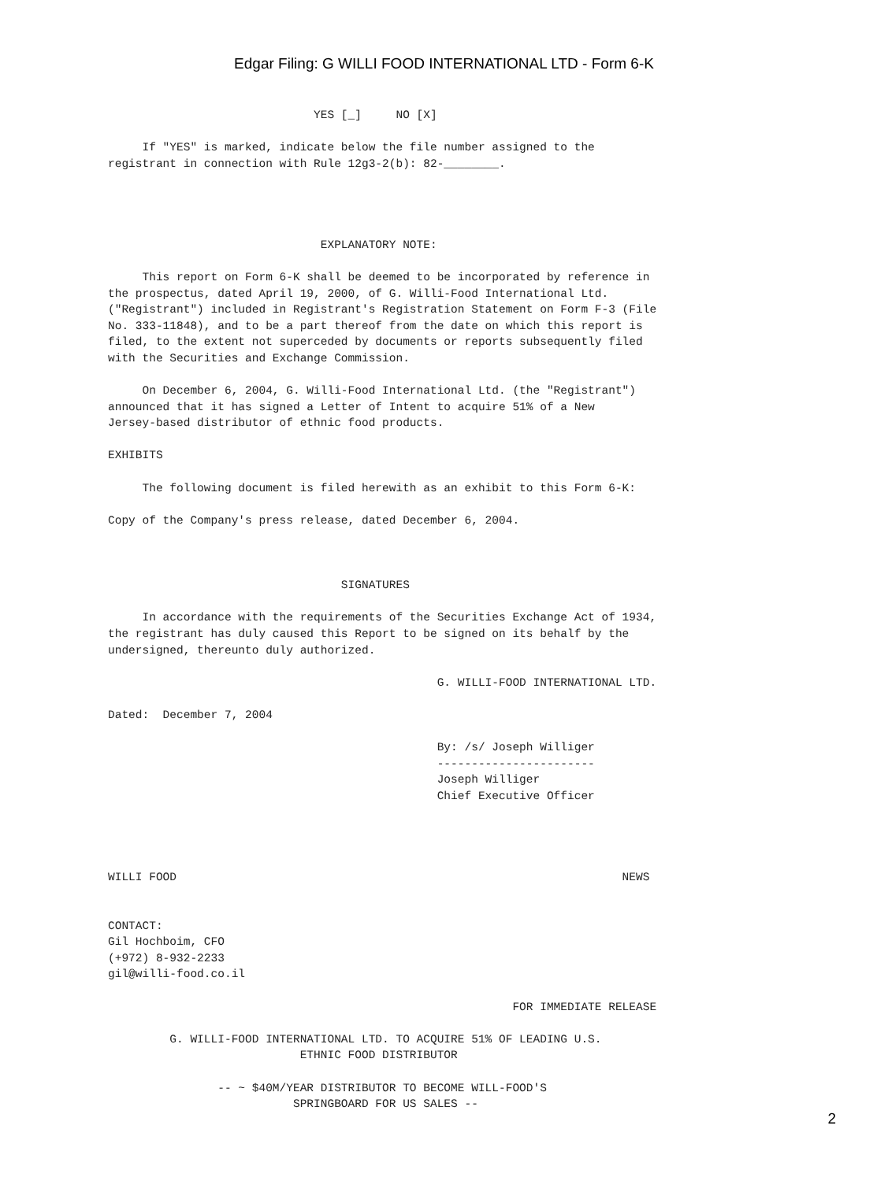Edgar Filing: G WILLI FOOD INTERNATIONAL LTD - Form 6-K
                              YES [_]     NO [X]

     If "YES" is marked, indicate below the file number assigned to the
registrant in connection with Rule 12g3-2(b): 82-________.




                               EXPLANATORY NOTE:

     This report on Form 6-K shall be deemed to be incorporated by reference in
the prospectus, dated April 19, 2000, of G. Willi-Food International Ltd.
("Registrant") included in Registrant's Registration Statement on Form F-3 (File
No. 333-11848), and to be a part thereof from the date on which this report is
filed, to the extent not superceded by documents or reports subsequently filed
with the Securities and Exchange Commission.

     On December 6, 2004, G. Willi-Food International Ltd. (the "Registrant")
announced that it has signed a Letter of Intent to acquire 51% of a New
Jersey-based distributor of ethnic food products.

EXHIBITS

     The following document is filed herewith as an exhibit to this Form 6-K:

Copy of the Company's press release, dated December 6, 2004.



                                  SIGNATURES

     In accordance with the requirements of the Securities Exchange Act of 1934,
the registrant has duly caused this Report to be signed on its behalf by the
undersigned, thereunto duly authorized.

                                                G. WILLI-FOOD INTERNATIONAL LTD.

Dated:  December 7, 2004

                                                By: /s/ Joseph Williger
                                                -----------------------
                                                Joseph Williger
                                                Chief Executive Officer




WILLI FOOD                                                                 NEWS


CONTACT:
Gil Hochboim, CFO
(+972) 8-932-2233
gil@willi-food.co.il

                                                           FOR IMMEDIATE RELEASE

         G. WILLI-FOOD INTERNATIONAL LTD. TO ACQUIRE 51% OF LEADING U.S.
                            ETHNIC FOOD DISTRIBUTOR

                -- ~ $40M/YEAR DISTRIBUTOR TO BECOME WILL-FOOD'S
                           SPRINGBOARD FOR US SALES --
2